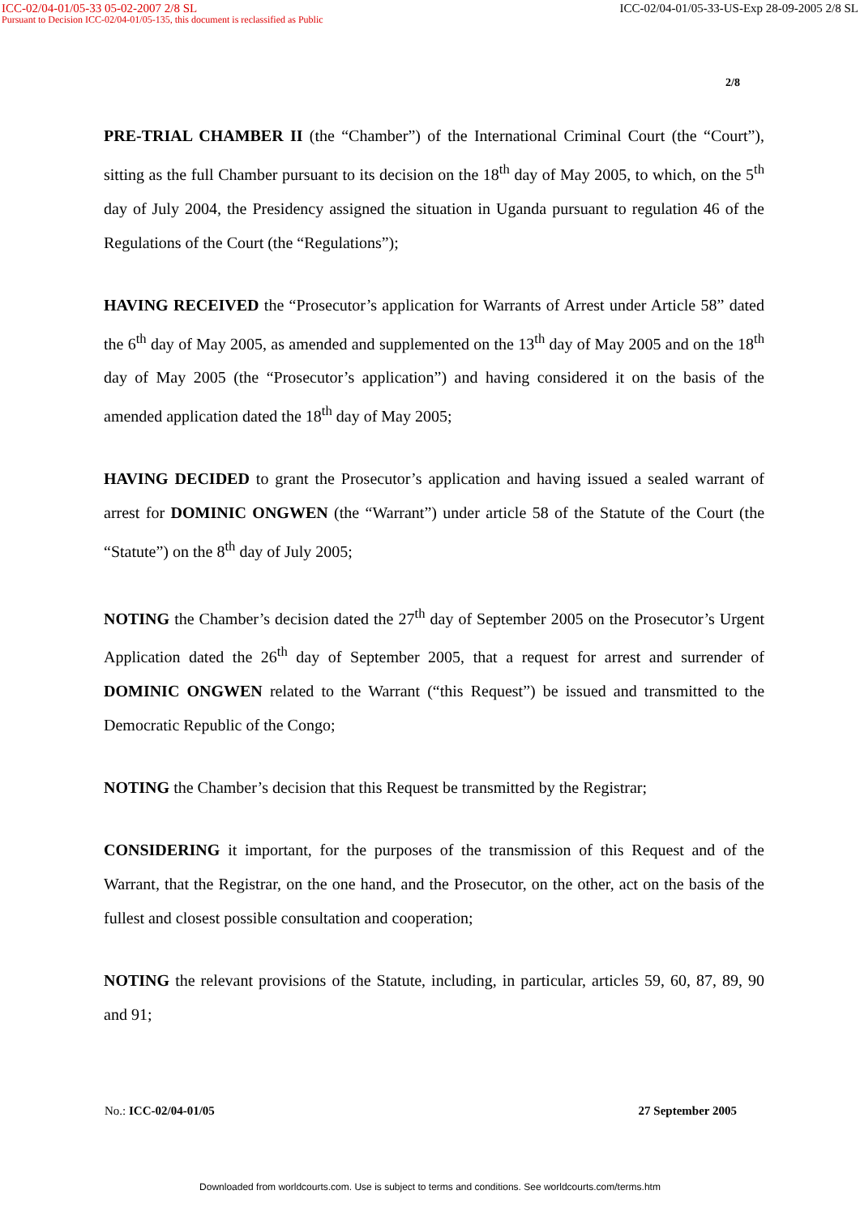ICC-02/04-01/05-33 05-02-2007 2/8 SL ICC-02/04-01/05-33-US-Exp 28-09-2005 2/8 SL
Pursuant to Decision ICC-02/04-01/05-135, this document is reclassified as Public
2/8
PRE-TRIAL CHAMBER II (the “Chamber”) of the International Criminal Court (the “Court”), sitting as the full Chamber pursuant to its decision on the 18<sup>th</sup> day of May 2005, to which, on the 5<sup>th</sup> day of July 2004, the Presidency assigned the situation in Uganda pursuant to regulation 46 of the Regulations of the Court (the “Regulations”);
HAVING RECEIVED the “Prosecutor’s application for Warrants of Arrest under Article 58” dated the 6<sup>th</sup> day of May 2005, as amended and supplemented on the 13<sup>th</sup> day of May 2005 and on the 18<sup>th</sup> day of May 2005 (the “Prosecutor’s application”) and having considered it on the basis of the amended application dated the 18<sup>th</sup> day of May 2005;
HAVING DECIDED to grant the Prosecutor’s application and having issued a sealed warrant of arrest for DOMINIC ONGWEN (the “Warrant”) under article 58 of the Statute of the Court (the “Statute”) on the 8<sup>th</sup> day of July 2005;
NOTING the Chamber’s decision dated the 27<sup>th</sup> day of September 2005 on the Prosecutor’s Urgent Application dated the 26<sup>th</sup> day of September 2005, that a request for arrest and surrender of DOMINIC ONGWEN related to the Warrant (“this Request”) be issued and transmitted to the Democratic Republic of the Congo;
NOTING the Chamber’s decision that this Request be transmitted by the Registrar;
CONSIDERING it important, for the purposes of the transmission of this Request and of the Warrant, that the Registrar, on the one hand, and the Prosecutor, on the other, act on the basis of the fullest and closest possible consultation and cooperation;
NOTING the relevant provisions of the Statute, including, in particular, articles 59, 60, 87, 89, 90 and 91;
No.: ICC-02/04-01/05 27 September 2005
Downloaded from worldcourts.com. Use is subject to terms and conditions. See worldcourts.com/terms.htm